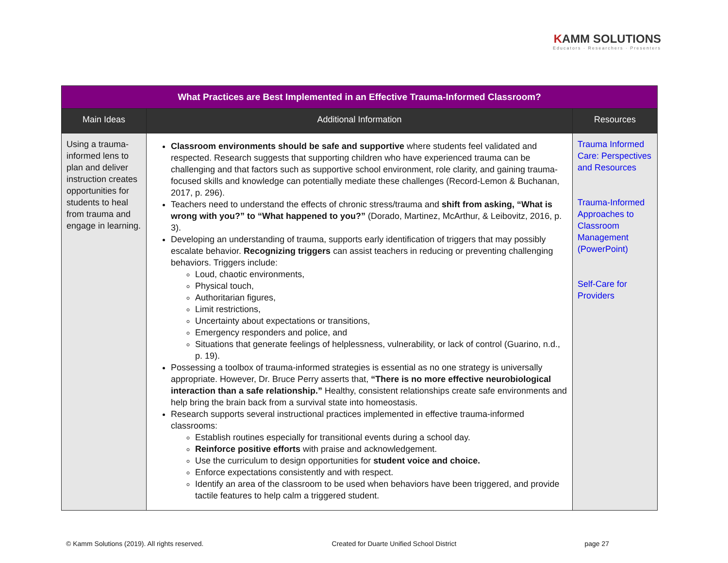KAMM SOLUTIONS
Educators · Researchers · Presenters
| What Practices are Best Implemented in an Effective Trauma-Informed Classroom? | | |
| --- | --- | --- |
| Main Ideas | Additional Information | Resources |
| Using a trauma-informed lens to plan and deliver instruction creates opportunities for students to heal from trauma and engage in learning. | Classroom environments should be safe and supportive where students feel validated and respected. Research suggests that supporting children who have experienced trauma can be challenging and that factors such as supportive school environment, role clarity, and gaining trauma-focused skills and knowledge can potentially mediate these challenges (Record-Lemon & Buchanan, 2017, p. 296). Teachers need to understand the effects of chronic stress/trauma and shift from asking, “What is wrong with you?” to “What happened to you?” (Dorado, Martinez, McArthur, & Leibovitz, 2016, p. 3). Developing an understanding of trauma, supports early identification of triggers that may possibly escalate behavior. Recognizing triggers can assist teachers in reducing or preventing challenging behaviors. Triggers include: Loud, chaotic environments, Physical touch, Authoritarian figures, Limit restrictions, Uncertainty about expectations or transitions, Emergency responders and police, and Situations that generate feelings of helplessness, vulnerability, or lack of control (Guarino, n.d., p. 19). Possessing a toolbox of trauma-informed strategies is essential as no one strategy is universally appropriate. However, Dr. Bruce Perry asserts that, “There is no more effective neurobiological interaction than a safe relationship.” Healthy, consistent relationships create safe environments and help bring the brain back from a survival state into homeostasis. Research supports several instructional practices implemented in effective trauma-informed classrooms: Establish routines especially for transitional events during a school day. Reinforce positive efforts with praise and acknowledgement. Use the curriculum to design opportunities for student voice and choice. Enforce expectations consistently and with respect. Identify an area of the classroom to be used when behaviors have been triggered, and provide tactile features to help calm a triggered student. | Trauma Informed Care: Perspectives and Resources Trauma-Informed Approaches to Classroom Management (PowerPoint) Self-Care for Providers |
© Kamm Solutions (2019). All rights reserved. Created for Duarte Unified School District page 27